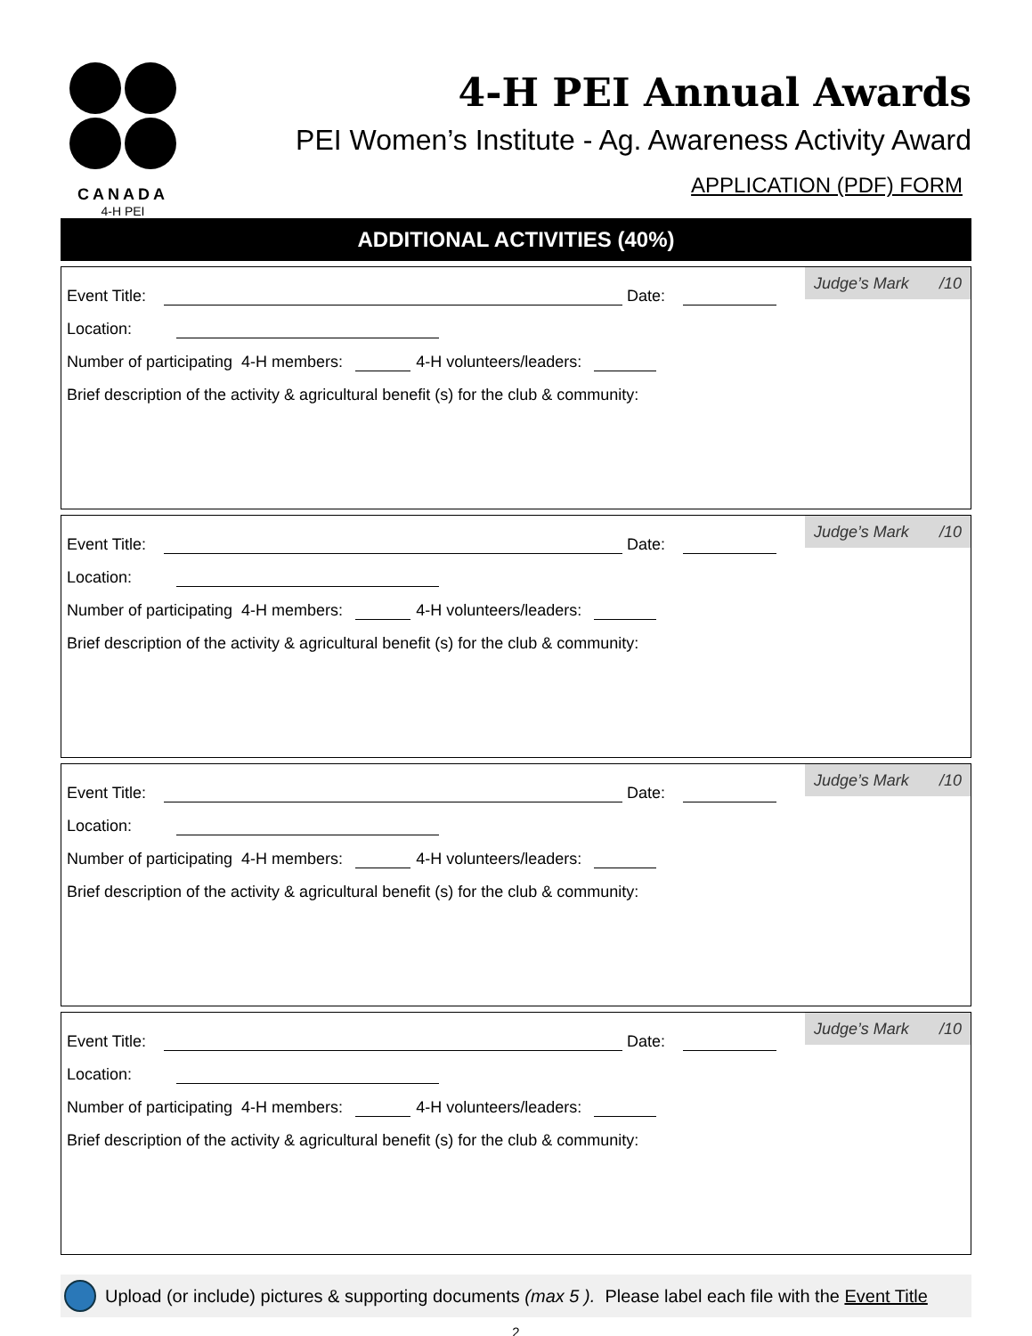CANADA
4-H PEI
4-H PEI Annual Awards
PEI Women’s Institute - Ag. Awareness Activity Award
APPLICATION (PDF) FORM
ADDITIONAL ACTIVITIES (40%)
Judge’s Mark /10
Event Title: Date:
Location:
Number of participating 4-H members: 4-H volunteers/leaders:
Brief description of the activity & agricultural benefit (s) for the club & community:
Judge’s Mark /10
Event Title: Date:
Location:
Number of participating 4-H members: 4-H volunteers/leaders:
Brief description of the activity & agricultural benefit (s) for the club & community:
Judge’s Mark /10
Event Title: Date:
Location:
Number of participating 4-H members: 4-H volunteers/leaders:
Brief description of the activity & agricultural benefit (s) for the club & community:
Judge’s Mark /10
Event Title: Date:
Location:
Number of participating 4-H members: 4-H volunteers/leaders:
Brief description of the activity & agricultural benefit (s) for the club & community:
Upload (or include) pictures & supporting documents (max 5 ). Please label each file with the Event Title
2